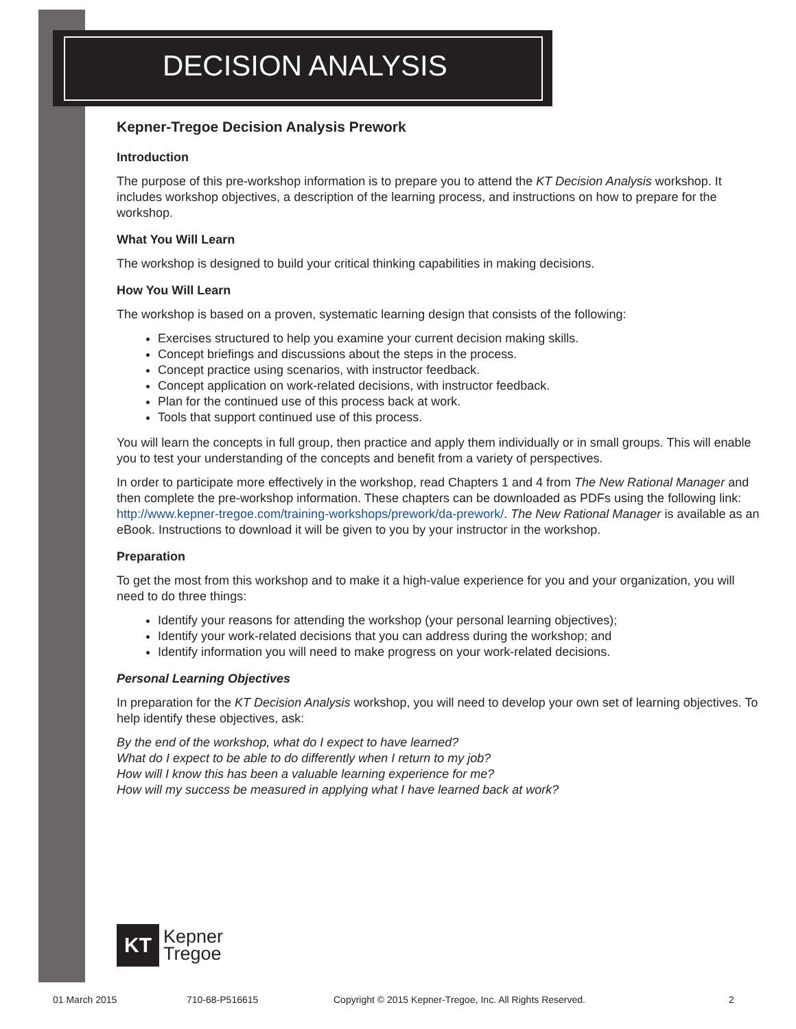DECISION ANALYSIS
Kepner-Tregoe Decision Analysis Prework
Introduction
The purpose of this pre-workshop information is to prepare you to attend the KT Decision Analysis workshop. It includes workshop objectives, a description of the learning process, and instructions on how to prepare for the workshop.
What You Will Learn
The workshop is designed to build your critical thinking capabilities in making decisions.
How You Will Learn
The workshop is based on a proven, systematic learning design that consists of the following:
Exercises structured to help you examine your current decision making skills.
Concept briefings and discussions about the steps in the process.
Concept practice using scenarios, with instructor feedback.
Concept application on work-related decisions, with instructor feedback.
Plan for the continued use of this process back at work.
Tools that support continued use of this process.
You will learn the concepts in full group, then practice and apply them individually or in small groups. This will enable you to test your understanding of the concepts and benefit from a variety of perspectives.
In order to participate more effectively in the workshop, read Chapters 1 and 4 from The New Rational Manager and then complete the pre-workshop information. These chapters can be downloaded as PDFs using the following link: http://www.kepner-tregoe.com/training-workshops/prework/da-prework/. The New Rational Manager is available as an eBook. Instructions to download it will be given to you by your instructor in the workshop.
Preparation
To get the most from this workshop and to make it a high-value experience for you and your organization, you will need to do three things:
Identify your reasons for attending the workshop (your personal learning objectives);
Identify your work-related decisions that you can address during the workshop; and
Identify information you will need to make progress on your work-related decisions.
Personal Learning Objectives
In preparation for the KT Decision Analysis workshop, you will need to develop your own set of learning objectives. To help identify these objectives, ask:
By the end of the workshop, what do I expect to have learned?
What do I expect to be able to do differently when I return to my job?
How will I know this has been a valuable learning experience for me?
How will my success be measured in applying what I have learned back at work?
KT
Kepner
Tregoe
01 March 2015 710-68-P516615 Copyright © 2015 Kepner-Tregoe, Inc. All Rights Reserved. 2